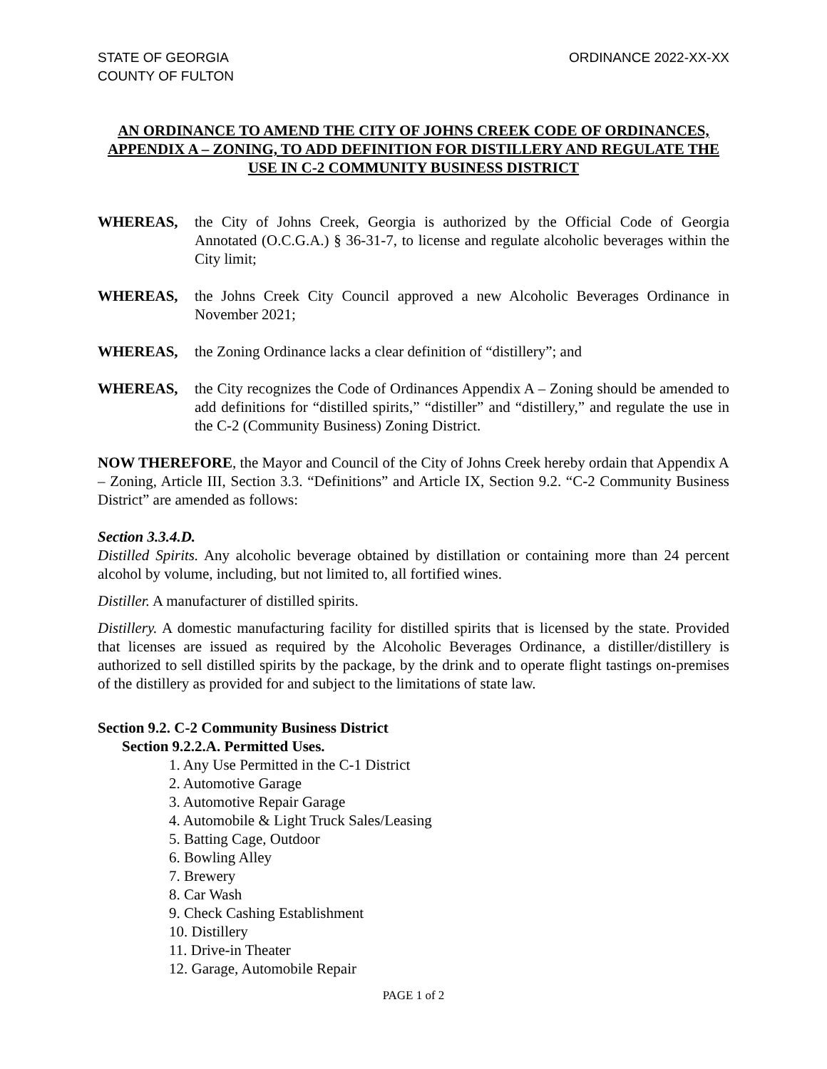STATE OF GEORGIA
COUNTY OF FULTON
ORDINANCE 2022-XX-XX
AN ORDINANCE TO AMEND THE CITY OF JOHNS CREEK CODE OF ORDINANCES, APPENDIX A – ZONING, TO ADD DEFINITION FOR DISTILLERY AND REGULATE THE USE IN C-2 COMMUNITY BUSINESS DISTRICT
WHEREAS, the City of Johns Creek, Georgia is authorized by the Official Code of Georgia Annotated (O.C.G.A.) § 36-31-7, to license and regulate alcoholic beverages within the City limit;
WHEREAS, the Johns Creek City Council approved a new Alcoholic Beverages Ordinance in November 2021;
WHEREAS, the Zoning Ordinance lacks a clear definition of “distillery”; and
WHEREAS, the City recognizes the Code of Ordinances Appendix A – Zoning should be amended to add definitions for “distilled spirits,” “distiller” and “distillery,” and regulate the use in the C-2 (Community Business) Zoning District.
NOW THEREFORE, the Mayor and Council of the City of Johns Creek hereby ordain that Appendix A – Zoning, Article III, Section 3.3. “Definitions” and Article IX, Section 9.2. “C-2 Community Business District” are amended as follows:
Section 3.3.4.D.
Distilled Spirits. Any alcoholic beverage obtained by distillation or containing more than 24 percent alcohol by volume, including, but not limited to, all fortified wines.
Distiller. A manufacturer of distilled spirits.
Distillery. A domestic manufacturing facility for distilled spirits that is licensed by the state. Provided that licenses are issued as required by the Alcoholic Beverages Ordinance, a distiller/distillery is authorized to sell distilled spirits by the package, by the drink and to operate flight tastings on-premises of the distillery as provided for and subject to the limitations of state law.
Section 9.2. C-2 Community Business District
Section 9.2.2.A. Permitted Uses.
1. Any Use Permitted in the C-1 District
2. Automotive Garage
3. Automotive Repair Garage
4. Automobile & Light Truck Sales/Leasing
5. Batting Cage, Outdoor
6. Bowling Alley
7. Brewery
8. Car Wash
9. Check Cashing Establishment
10. Distillery
11. Drive-in Theater
12. Garage, Automobile Repair
PAGE 1 of 2